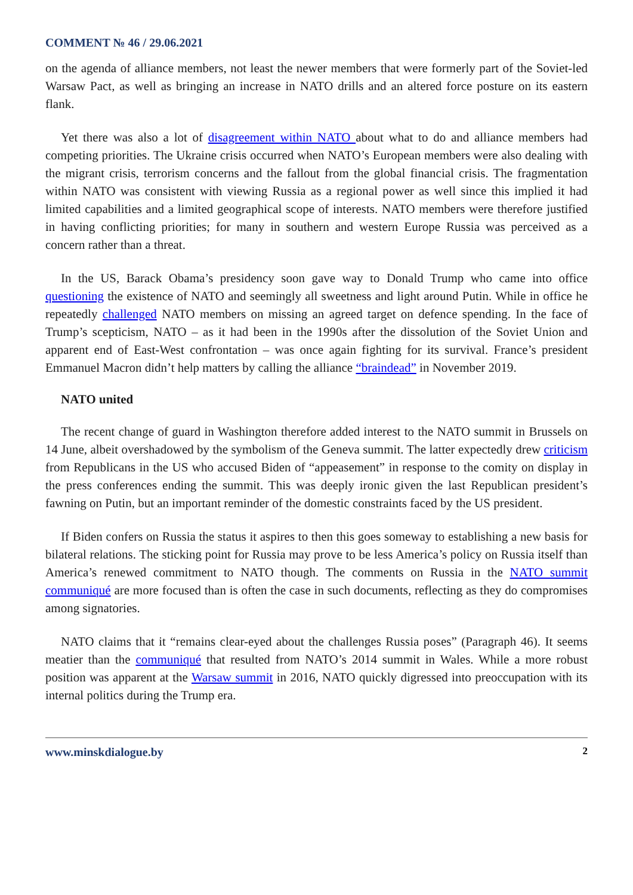COMMENT № 46 / 29.06.2021
on the agenda of alliance members, not least the newer members that were formerly part of the Soviet-led Warsaw Pact, as well as bringing an increase in NATO drills and an altered force posture on its eastern flank.
Yet there was also a lot of disagreement within NATO about what to do and alliance members had competing priorities. The Ukraine crisis occurred when NATO’s European members were also dealing with the migrant crisis, terrorism concerns and the fallout from the global financial crisis. The fragmentation within NATO was consistent with viewing Russia as a regional power as well since this implied it had limited capabilities and a limited geographical scope of interests. NATO members were therefore justified in having conflicting priorities; for many in southern and western Europe Russia was perceived as a concern rather than a threat.
In the US, Barack Obama’s presidency soon gave way to Donald Trump who came into office questioning the existence of NATO and seemingly all sweetness and light around Putin. While in office he repeatedly challenged NATO members on missing an agreed target on defence spending. In the face of Trump’s scepticism, NATO – as it had been in the 1990s after the dissolution of the Soviet Union and apparent end of East-West confrontation – was once again fighting for its survival. France’s president Emmanuel Macron didn’t help matters by calling the alliance “braindead” in November 2019.
NATO united
The recent change of guard in Washington therefore added interest to the NATO summit in Brussels on 14 June, albeit overshadowed by the symbolism of the Geneva summit. The latter expectedly drew criticism from Republicans in the US who accused Biden of “appeasement” in response to the comity on display in the press conferences ending the summit. This was deeply ironic given the last Republican president’s fawning on Putin, but an important reminder of the domestic constraints faced by the US president.
If Biden confers on Russia the status it aspires to then this goes someway to establishing a new basis for bilateral relations. The sticking point for Russia may prove to be less America’s policy on Russia itself than America’s renewed commitment to NATO though. The comments on Russia in the NATO summit communiqué are more focused than is often the case in such documents, reflecting as they do compromises among signatories.
NATO claims that it “remains clear-eyed about the challenges Russia poses” (Paragraph 46). It seems meatier than the communiqué that resulted from NATO’s 2014 summit in Wales. While a more robust position was apparent at the Warsaw summit in 2016, NATO quickly digressed into preoccupation with its internal politics during the Trump era.
www.minskdialogue.by 2